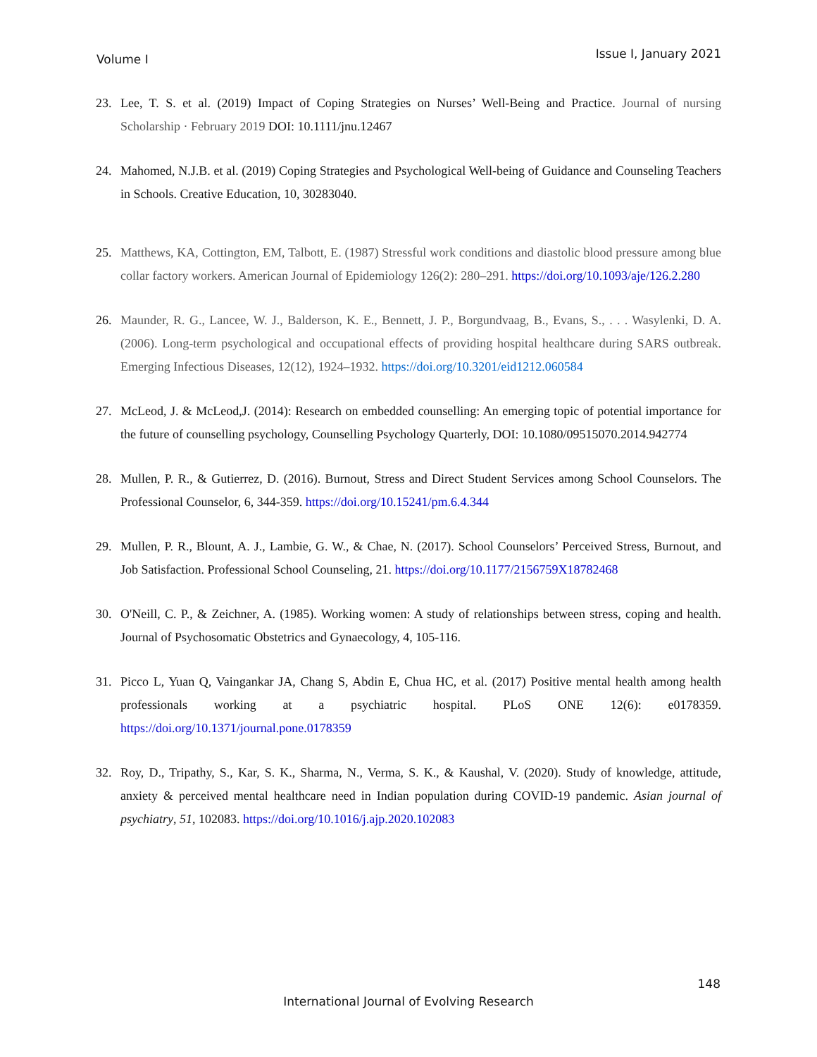Volume I Issue I, January 2021
23. Lee, T. S. et al. (2019) Impact of Coping Strategies on Nurses’ Well-Being and Practice. Journal of nursing Scholarship · February 2019 DOI: 10.1111/jnu.12467
24. Mahomed, N.J.B. et al. (2019) Coping Strategies and Psychological Well-being of Guidance and Counseling Teachers in Schools. Creative Education, 10, 30283040.
25. Matthews, KA, Cottington, EM, Talbott, E. (1987) Stressful work conditions and diastolic blood pressure among blue collar factory workers. American Journal of Epidemiology 126(2): 280–291. https://doi.org/10.1093/aje/126.2.280
26. Maunder, R. G., Lancee, W. J., Balderson, K. E., Bennett, J. P., Borgundvaag, B., Evans, S., . . . Wasylenki, D. A. (2006). Long-term psychological and occupational effects of providing hospital healthcare during SARS outbreak. Emerging Infectious Diseases, 12(12), 1924–1932. https://doi.org/10.3201/eid1212.060584
27. McLeod, J. & McLeod,J. (2014): Research on embedded counselling: An emerging topic of potential importance for the future of counselling psychology, Counselling Psychology Quarterly, DOI: 10.1080/09515070.2014.942774
28. Mullen, P. R., & Gutierrez, D. (2016). Burnout, Stress and Direct Student Services among School Counselors. The Professional Counselor, 6, 344-359. https://doi.org/10.15241/pm.6.4.344
29. Mullen, P. R., Blount, A. J., Lambie, G. W., & Chae, N. (2017). School Counselors’ Perceived Stress, Burnout, and Job Satisfaction. Professional School Counseling, 21. https://doi.org/10.1177/2156759X18782468
30. O'Neill, C. P., & Zeichner, A. (1985). Working women: A study of relationships between stress, coping and health. Journal of Psychosomatic Obstetrics and Gynaecology, 4, 105-116.
31. Picco L, Yuan Q, Vaingankar JA, Chang S, Abdin E, Chua HC, et al. (2017) Positive mental health among health professionals working at a psychiatric hospital. PLoS ONE 12(6): e0178359. https://doi.org/10.1371/journal.pone.0178359
32. Roy, D., Tripathy, S., Kar, S. K., Sharma, N., Verma, S. K., & Kaushal, V. (2020). Study of knowledge, attitude, anxiety & perceived mental healthcare need in Indian population during COVID-19 pandemic. Asian journal of psychiatry, 51, 102083. https://doi.org/10.1016/j.ajp.2020.102083
148
International Journal of Evolving Research